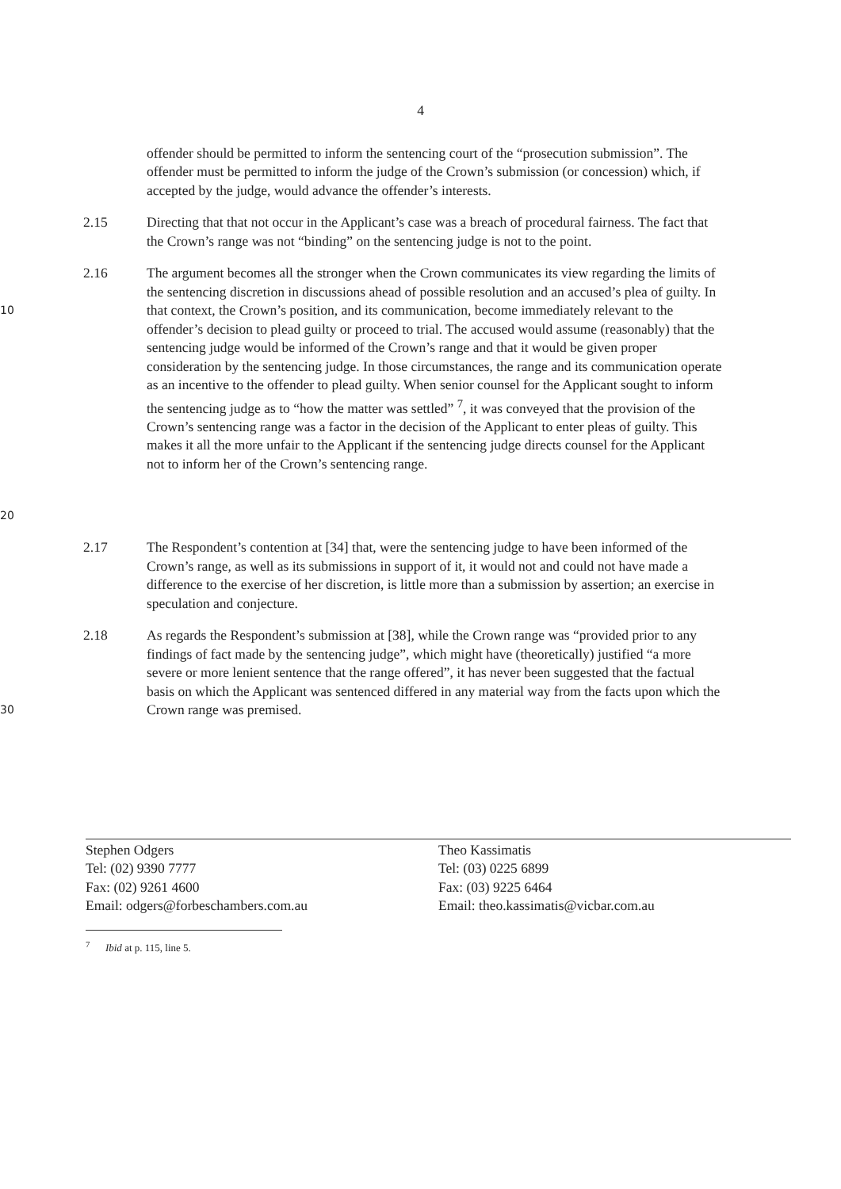4
offender should be permitted to inform the sentencing court of the “prosecution submission”. The offender must be permitted to inform the judge of the Crown’s submission (or concession) which, if accepted by the judge, would advance the offender’s interests.
2.15 Directing that that not occur in the Applicant’s case was a breach of procedural fairness. The fact that the Crown’s range was not “binding” on the sentencing judge is not to the point.
10
20
2.16 The argument becomes all the stronger when the Crown communicates its view regarding the limits of the sentencing discretion in discussions ahead of possible resolution and an accused’s plea of guilty. In that context, the Crown’s position, and its communication, become immediately relevant to the offender’s decision to plead guilty or proceed to trial. The accused would assume (reasonably) that the sentencing judge would be informed of the Crown’s range and that it would be given proper consideration by the sentencing judge. In those circumstances, the range and its communication operate as an incentive to the offender to plead guilty. When senior counsel for the Applicant sought to inform the sentencing judge as to “how the matter was settled” <sup>7</sup>, it was conveyed that the provision of the Crown’s sentencing range was a factor in the decision of the Applicant to enter pleas of guilty. This makes it all the more unfair to the Applicant if the sentencing judge directs counsel for the Applicant not to inform her of the Crown’s sentencing range.
2.17 The Respondent’s contention at [34] that, were the sentencing judge to have been informed of the Crown’s range, as well as its submissions in support of it, it would not and could not have made a difference to the exercise of her discretion, is little more than a submission by assertion; an exercise in speculation and conjecture.
30
2.18 As regards the Respondent’s submission at [38], while the Crown range was “provided prior to any findings of fact made by the sentencing judge”, which might have (theoretically) justified “a more severe or more lenient sentence that the range offered”, it has never been suggested that the factual basis on which the Applicant was sentenced differed in any material way from the facts upon which the Crown range was premised.
Stephen Odgers
Tel: (02) 9390 7777
Fax: (02) 9261 4600
Email: odgers@forbeschambers.com.au
Theo Kassimatis
Tel: (03) 0225 6899
Fax: (03) 9225 6464
Email: theo.kassimatis@vicbar.com.au
<sup>7</sup> Ibid at p. 115, line 5.